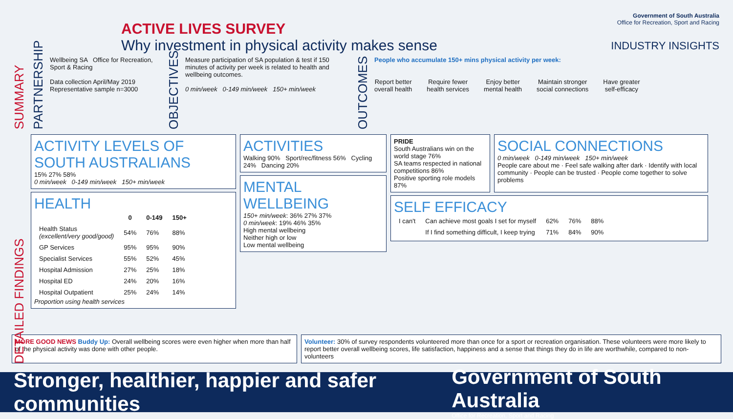ACTIVE LIVES SURVEY
Why investment in physical activity makes sense
Government of South Australia
Office for Recreation, Sport and Racing
INDUSTRY INSIGHTS
SUMMARY
PARTNERSHIP
Wellbeing SA Office for Recreation, Sport & Racing
Data collection April/May 2019
Representative sample n=3000
OBJECTIVES
Measure participation of SA population & test if 150 minutes of activity per week is related to health and wellbeing outcomes.
0 min/week 0-149 min/week 150+ min/week
OUTCOMES
People who accumulate 150+ mins physical activity per week:
Report better
overall health Require fewer
health services Enjoy better
mental health Maintain stronger
social connections Have greater
self-efficacy
DETAILED FINDINGS
ACTIVITY LEVELS OF SOUTH AUSTRALIANS
15% 27% 58%
0 min/week 0-149 min/week 150+ min/week
HEALTH
| | 0 | 0-149 | 150+ |
| --- | --- | --- | --- |
| Health Status (excellent/very good/good) | 54% | 76% | 88% |
| GP Services | 95% | 95% | 90% |
| Specialist Services | 55% | 52% | 45% |
| Hospital Admission | 27% | 25% | 18% |
| Hospital ED | 24% | 20% | 16% |
| Hospital Outpatient | 25% | 24% | 14% |
Proportion using health services
ACTIVITIES
Walking 90% Sport/rec/fitness 56% Cycling 24% Dancing 20%
MENTAL WELLBEING
150+ min/week: 36% 27% 37%
0 min/week: 19% 46% 35%
High mental wellbeing
Neither high or low
Low mental wellbeing
PRIDE
South Australians win on the world stage 76%
SA teams respected in national competitions 86%
Positive sporting role models 87%
SOCIAL CONNECTIONS
0 min/week 0-149 min/week 150+ min/week
People care about me · Feel safe walking after dark · Identify with local community · People can be trusted · People come together to solve problems
SELF EFFICACY
| I can't | Can achieve most goals I set for myself | 62% | 76% | 88% |
| | If I find something difficult, I keep trying | 71% | 84% | 90% |
MORE GOOD NEWS Buddy Up: Overall wellbeing scores were even higher when more than half of the physical activity was done with other people.
Volunteer: 30% of survey respondents volunteered more than once for a sport or recreation organisation. These volunteers were more likely to report better overall wellbeing scores, life satisfaction, happiness and a sense that things they do in life are worthwhile, compared to non-volunteers
Stronger, healthier, happier and safer communities
Government of South Australia
Office for Recreation, Sport and Racing